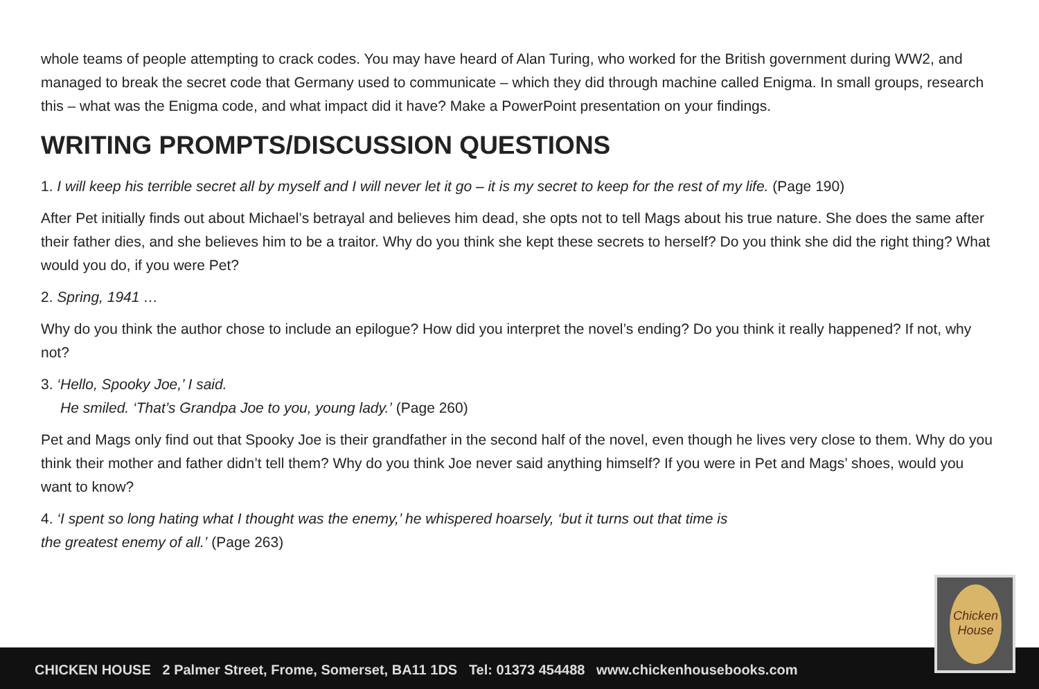whole teams of people attempting to crack codes. You may have heard of Alan Turing, who worked for the British government during WW2, and managed to break the secret code that Germany used to communicate – which they did through machine called Enigma. In small groups, research this – what was the Enigma code, and what impact did it have? Make a PowerPoint presentation on your findings.
WRITING PROMPTS/DISCUSSION QUESTIONS
1. I will keep his terrible secret all by myself and I will never let it go – it is my secret to keep for the rest of my life. (Page 190)
After Pet initially finds out about Michael’s betrayal and believes him dead, she opts not to tell Mags about his true nature. She does the same after their father dies, and she believes him to be a traitor. Why do you think she kept these secrets to herself? Do you think she did the right thing? What would you do, if you were Pet?
2. Spring, 1941 …
Why do you think the author chose to include an epilogue? How did you interpret the novel’s ending? Do you think it really happened? If not, why not?
3. ‘Hello, Spooky Joe,’ I said.
He smiled. ‘That’s Grandpa Joe to you, young lady.’ (Page 260)
Pet and Mags only find out that Spooky Joe is their grandfather in the second half of the novel, even though he lives very close to them. Why do you think their mother and father didn’t tell them? Why do you think Joe never said anything himself? If you were in Pet and Mags’ shoes, would you want to know?
4. ‘I spent so long hating what I thought was the enemy,’ he whispered hoarsely, ‘but it turns out that time is
the greatest enemy of all.’ (Page 263)
CHICKEN HOUSE 2 Palmer Street, Frome, Somerset, BA11 1DS Tel: 01373 454488 www.chickenhousebooks.com
Chicken House